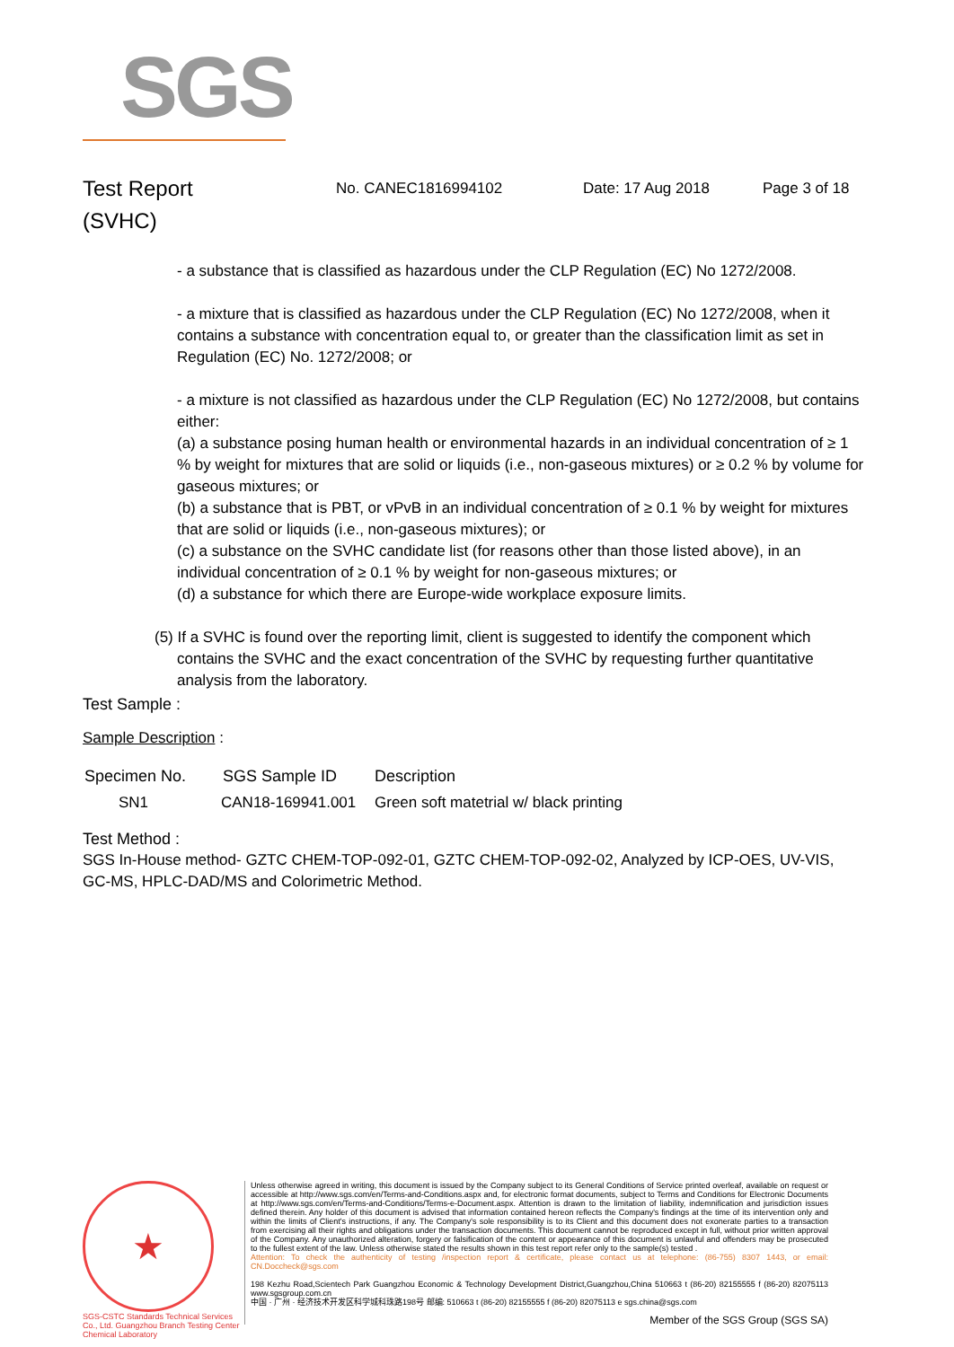SGS
Test Report
(SVHC)
No. CANEC1816994102 Date: 17 Aug 2018 Page 3 of 18
- a substance that is classified as hazardous under the CLP Regulation (EC) No 1272/2008.
- a mixture that is classified as hazardous under the CLP Regulation (EC) No 1272/2008, when it contains a substance with concentration equal to, or greater than the classification limit as set in Regulation (EC) No. 1272/2008; or
- a mixture is not classified as hazardous under the CLP Regulation (EC) No 1272/2008, but contains either:
(a) a substance posing human health or environmental hazards in an individual concentration of ≥ 1 % by weight for mixtures that are solid or liquids (i.e., non-gaseous mixtures) or ≥ 0.2 % by volume for gaseous mixtures; or
(b) a substance that is PBT, or vPvB in an individual concentration of ≥ 0.1 % by weight for mixtures that are solid or liquids (i.e., non-gaseous mixtures); or
(c) a substance on the SVHC candidate list (for reasons other than those listed above), in an individual concentration of ≥ 0.1 % by weight for non-gaseous mixtures; or
(d) a substance for which there are Europe-wide workplace exposure limits.
(5) If a SVHC is found over the reporting limit, client is suggested to identify the component which contains the SVHC and the exact concentration of the SVHC by requesting further quantitative analysis from the laboratory.
Test Sample :
Sample Description :
| Specimen No. | SGS Sample ID | Description |
| --- | --- | --- |
| SN1 | CAN18-169941.001 | Green soft matetrial w/ black printing |
Test Method :
SGS In-House method- GZTC CHEM-TOP-092-01, GZTC CHEM-TOP-092-02, Analyzed by ICP-OES, UV-VIS, GC-MS, HPLC-DAD/MS and Colorimetric Method.
★
SGS-CSTC Standards Technical Services Co., Ltd. Guangzhou Branch Testing Center Chemical Laboratory
Unless otherwise agreed in writing, this document is issued by the Company subject to its General Conditions of Service printed overleaf, available on request or accessible at http://www.sgs.com/en/Terms-and-Conditions.aspx and, for electronic format documents, subject to Terms and Conditions for Electronic Documents at http://www.sgs.com/en/Terms-and-Conditions/Terms-e-Document.aspx. Attention is drawn to the limitation of liability, indemnification and jurisdiction issues defined therein. Any holder of this document is advised that information contained hereon reflects the Company's findings at the time of its intervention only and within the limits of Client's instructions, if any. The Company's sole responsibility is to its Client and this document does not exonerate parties to a transaction from exercising all their rights and obligations under the transaction documents. This document cannot be reproduced except in full, without prior written approval of the Company. Any unauthorized alteration, forgery or falsification of the content or appearance of this document is unlawful and offenders may be prosecuted to the fullest extent of the law. Unless otherwise stated the results shown in this test report refer only to the sample(s) tested .
Attention: To check the authenticity of testing /inspection report & certificate, please contact us at telephone: (86-755) 8307 1443, or email: CN.Doccheck@sgs.com
198 Kezhu Road,Scientech Park Guangzhou Economic & Technology Development District,Guangzhou,China 510663 t (86-20) 82155555 f (86-20) 82075113 www.sgsgroup.com.cn
中国 · 广州 · 经济技术开发区科学城科珠路198号 邮编: 510663 t (86-20) 82155555 f (86-20) 82075113 e sgs.china@sgs.com
Member of the SGS Group (SGS SA)